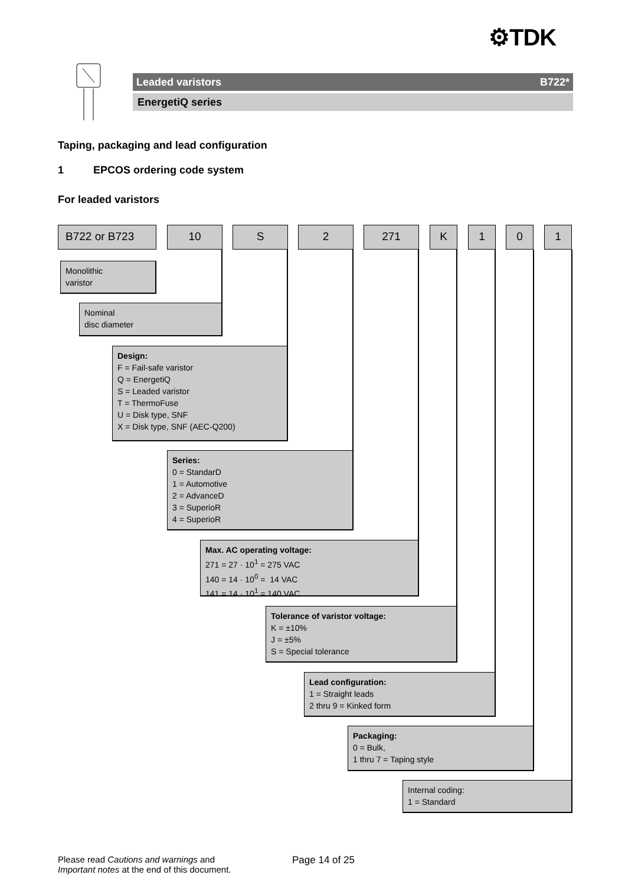⚙TDK
Leaded varistors B722*
EnergetiQ series
Taping, packaging and lead configuration
1 EPCOS ordering code system
For leaded varistors
B722 or B723 10 S 2 271 K 1 0 1
Monolithic
varistor
Nominal
disc diameter
Design:
F = Fail-safe varistor
Q = EnergetiQ
S = Leaded varistor
T = ThermoFuse
U = Disk type, SNF
X = Disk type, SNF (AEC-Q200)
Series:
0 = StandarD
1 = Automotive
2 = AdvanceD
3 = SuperioR
4 = SuperioR
Max. AC operating voltage:
271 = 27 · 10<sup>1</sup> = 275 VAC
140 = 14 · 10<sup>0</sup> = 14 VAC
141 = 14 · 10<sup>1</sup> = 140 VAC
Tolerance of varistor voltage:
K = ±10%
J = ±5%
S = Special tolerance
Lead configuration:
1 = Straight leads
2 thru 9 = Kinked form
Packaging:
0 = Bulk,
1 thru 7 = Taping style
Internal coding:
1 = Standard
Please read Cautions and warnings and
Important notes at the end of this document.
Page 14 of 25